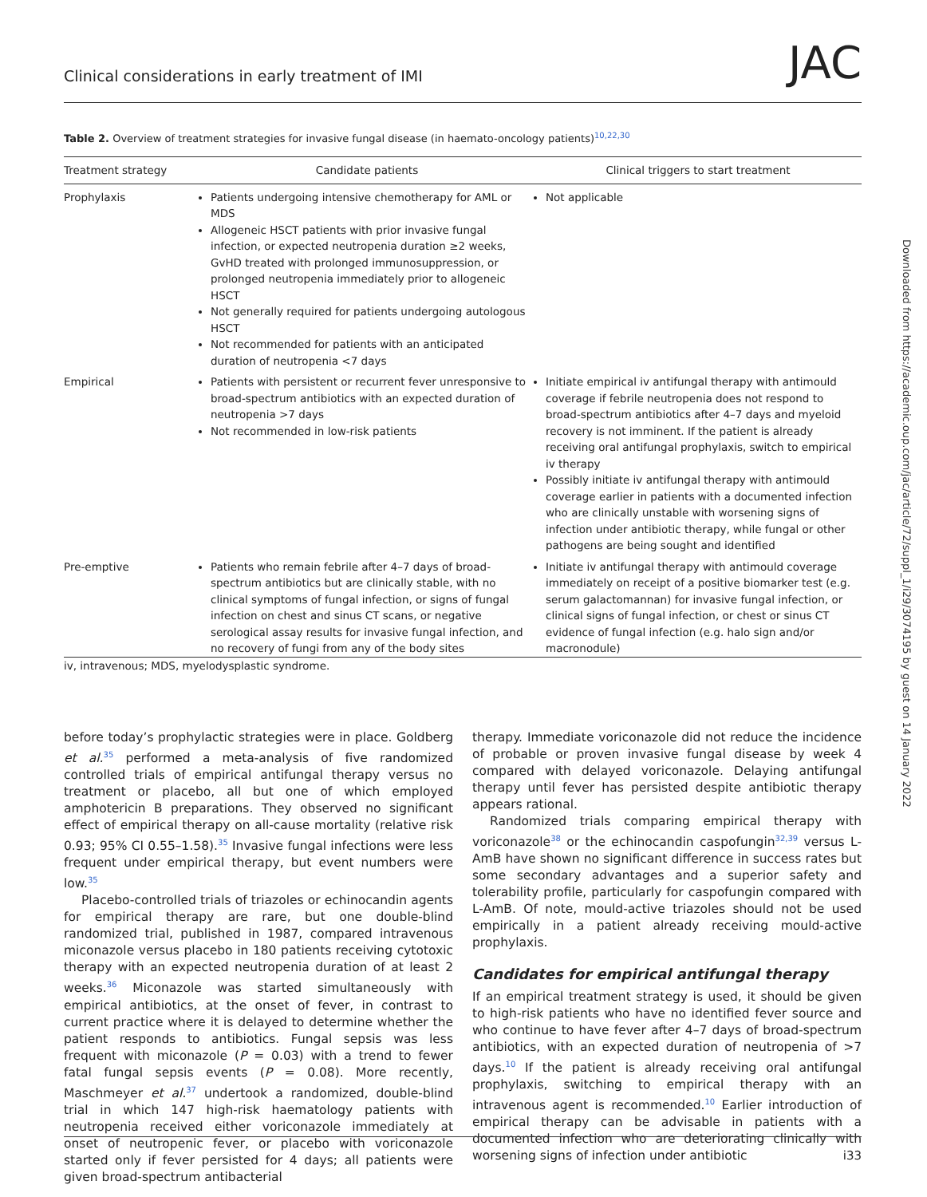Clinical considerations in early treatment of IMI JAC
Downloaded from https://academic.oup.com/jac/article/72/suppl_1/i29/3074195 by guest on 14 January 2022
Table 2. Overview of treatment strategies for invasive fungal disease (in haemato-oncology patients)<sup>10,22,30</sup>
| Treatment strategy | Candidate patients | Clinical triggers to start treatment |
| --- | --- | --- |
| Prophylaxis | Patients undergoing intensive chemotherapy for AML or MDS Allogeneic HSCT patients with prior invasive fungal infection, or expected neutropenia duration ≥2 weeks, GvHD treated with prolonged immunosuppression, or prolonged neutropenia immediately prior to allogeneic HSCT Not generally required for patients undergoing autologous HSCT Not recommended for patients with an anticipated duration of neutropenia <7 days | Not applicable |
| Empirical | Patients with persistent or recurrent fever unresponsive to broad-spectrum antibiotics with an expected duration of neutropenia >7 days Not recommended in low-risk patients | Initiate empirical iv antifungal therapy with antimould coverage if febrile neutropenia does not respond to broad-spectrum antibiotics after 4–7 days and myeloid recovery is not imminent. If the patient is already receiving oral antifungal prophylaxis, switch to empirical iv therapy Possibly initiate iv antifungal therapy with antimould coverage earlier in patients with a documented infection who are clinically unstable with worsening signs of infection under antibiotic therapy, while fungal or other pathogens are being sought and identified |
| Pre-emptive | Patients who remain febrile after 4–7 days of broad-spectrum antibiotics but are clinically stable, with no clinical symptoms of fungal infection, or signs of fungal infection on chest and sinus CT scans, or negative serological assay results for invasive fungal infection, and no recovery of fungi from any of the body sites | Initiate iv antifungal therapy with antimould coverage immediately on receipt of a positive biomarker test (e.g. serum galactomannan) for invasive fungal infection, or clinical signs of fungal infection, or chest or sinus CT evidence of fungal infection (e.g. halo sign and/or macronodule) |
iv, intravenous; MDS, myelodysplastic syndrome.
before today’s prophylactic strategies were in place. Goldberg et al.<sup>35</sup> performed a meta-analysis of five randomized controlled trials of empirical antifungal therapy versus no treatment or placebo, all but one of which employed amphotericin B preparations. They observed no significant effect of empirical therapy on all-cause mortality (relative risk 0.93; 95% CI 0.55–1.58).<sup>35</sup> Invasive fungal infections were less frequent under empirical therapy, but event numbers were low.<sup>35</sup>
Placebo-controlled trials of triazoles or echinocandin agents for empirical therapy are rare, but one double-blind randomized trial, published in 1987, compared intravenous miconazole versus placebo in 180 patients receiving cytotoxic therapy with an expected neutropenia duration of at least 2 weeks.<sup>36</sup> Miconazole was started simultaneously with empirical antibiotics, at the onset of fever, in contrast to current practice where it is delayed to determine whether the patient responds to antibiotics. Fungal sepsis was less frequent with miconazole (P = 0.03) with a trend to fewer fatal fungal sepsis events (P = 0.08). More recently, Maschmeyer et al.<sup>37</sup> undertook a randomized, double-blind trial in which 147 high-risk haematology patients with neutropenia received either voriconazole immediately at onset of neutropenic fever, or placebo with voriconazole started only if fever persisted for 4 days; all patients were given broad-spectrum antibacterial
therapy. Immediate voriconazole did not reduce the incidence of probable or proven invasive fungal disease by week 4 compared with delayed voriconazole. Delaying antifungal therapy until fever has persisted despite antibiotic therapy appears rational.
Randomized trials comparing empirical therapy with voriconazole<sup>38</sup> or the echinocandin caspofungin<sup>32,39</sup> versus L-AmB have shown no significant difference in success rates but some secondary advantages and a superior safety and tolerability profile, particularly for caspofungin compared with L-AmB. Of note, mould-active triazoles should not be used empirically in a patient already receiving mould-active prophylaxis.
Candidates for empirical antifungal therapy
If an empirical treatment strategy is used, it should be given to high-risk patients who have no identified fever source and who continue to have fever after 4–7 days of broad-spectrum antibiotics, with an expected duration of neutropenia of >7 days.<sup>10</sup> If the patient is already receiving oral antifungal prophylaxis, switching to empirical therapy with an intravenous agent is recommended.<sup>10</sup> Earlier introduction of empirical therapy can be advisable in patients with a documented infection who are deteriorating clinically with worsening signs of infection under antibiotic
i33